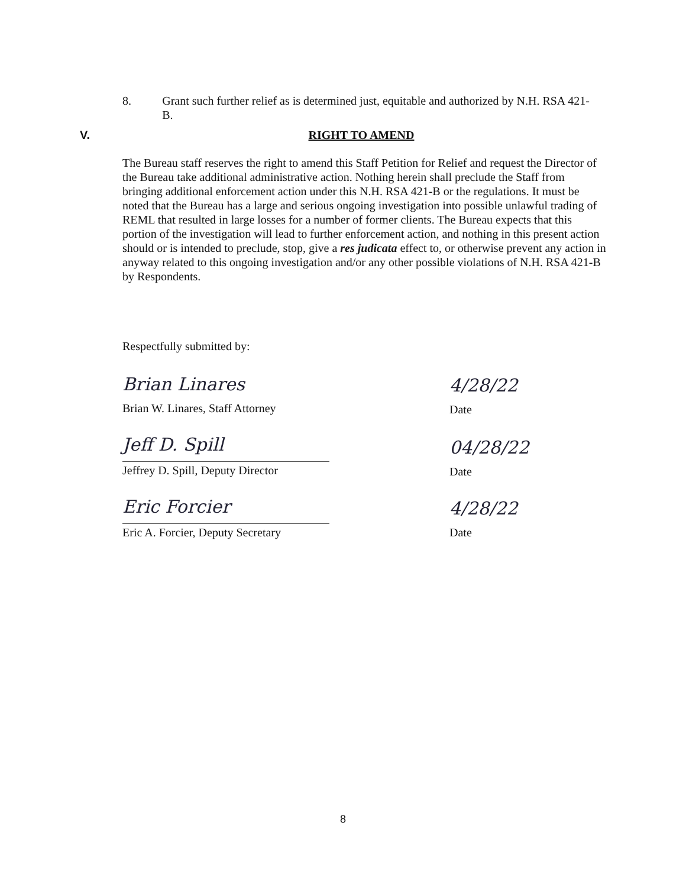8. Grant such further relief as is determined just, equitable and authorized by N.H. RSA 421-B.
V. RIGHT TO AMEND
The Bureau staff reserves the right to amend this Staff Petition for Relief and request the Director of the Bureau take additional administrative action. Nothing herein shall preclude the Staff from bringing additional enforcement action under this N.H. RSA 421-B or the regulations. It must be noted that the Bureau has a large and serious ongoing investigation into possible unlawful trading of REML that resulted in large losses for a number of former clients. The Bureau expects that this portion of the investigation will lead to further enforcement action, and nothing in this present action should or is intended to preclude, stop, give a res judicata effect to, or otherwise prevent any action in anyway related to this ongoing investigation and/or any other possible violations of N.H. RSA 421-B by Respondents.
Respectfully submitted by:
Brian Linares
Brian W. Linares, Staff Attorney
Jeff D. Spill
Jeffrey D. Spill, Deputy Director
Eric Forcier
Eric A. Forcier, Deputy Secretary
4/28/22
Date
04/28/22
Date
4/28/22
Date
8